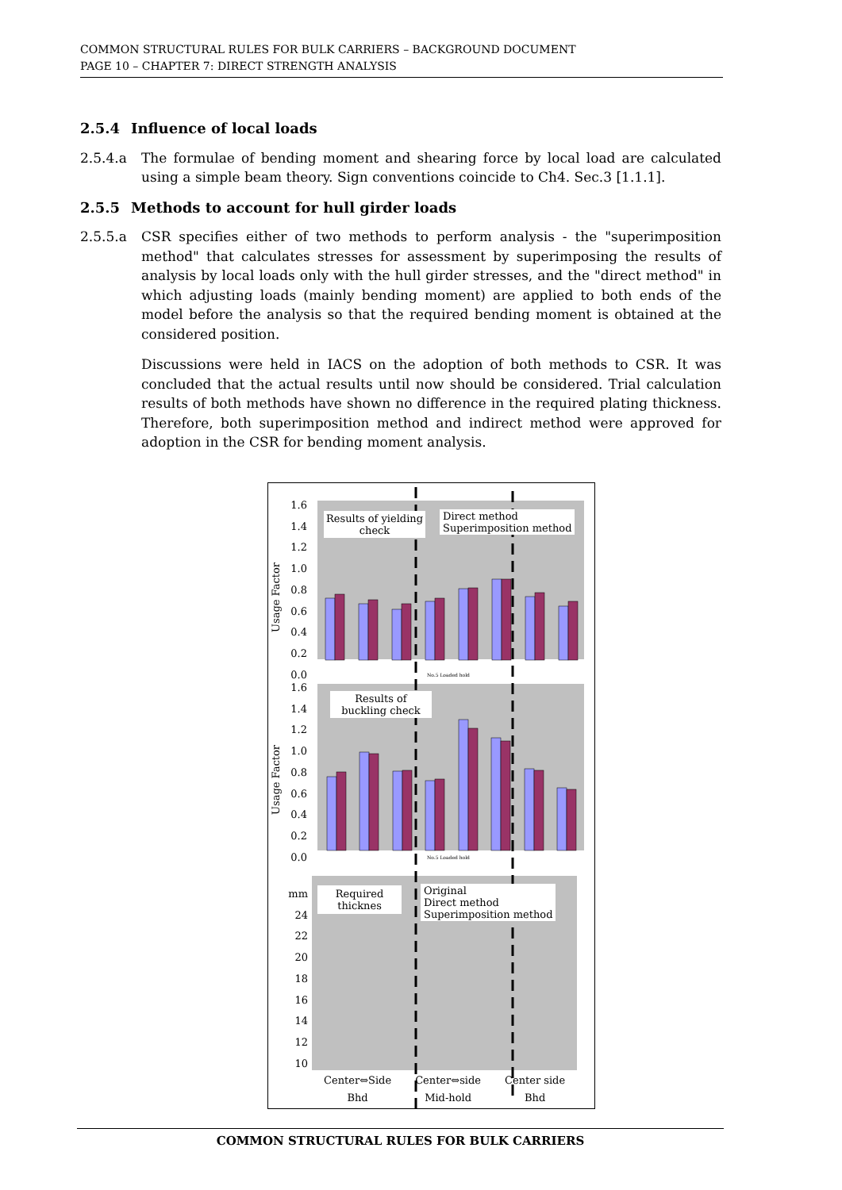COMMON STRUCTURAL RULES FOR BULK CARRIERS – BACKGROUND DOCUMENT
PAGE 10 – CHAPTER 7: DIRECT STRENGTH ANALYSIS
2.5.4 Influence of local loads
2.5.4.a The formulae of bending moment and shearing force by local load are calculated using a simple beam theory. Sign conventions coincide to Ch4. Sec.3 [1.1.1].
2.5.5 Methods to account for hull girder loads
2.5.5.a CSR specifies either of two methods to perform analysis - the "superimposition method" that calculates stresses for assessment by superimposing the results of analysis by local loads only with the hull girder stresses, and the "direct method" in which adjusting loads (mainly bending moment) are applied to both ends of the model before the analysis so that the required bending moment is obtained at the considered position.
Discussions were held in IACS on the adoption of both methods to CSR. It was concluded that the actual results until now should be considered. Trial calculation results of both methods have shown no difference in the required plating thickness. Therefore, both superimposition method and indirect method were approved for adoption in the CSR for bending moment analysis.
Results of yielding check
Direct method
Superimposition method
Usage Factor
1.6 1.4 1.2 1.0 0.8 0.6 0.4 0.2 0.0
No.5 Loaded hold
Results of buckling check
Usage Factor
1.6 1.4 1.2 1.0 0.8 0.6 0.4 0.2 0.0
No.5 Loaded hold
mm 24 22 20 18 16 14 12 10
Required thicknes
Original
Direct method
Superimposition method
Center⇔Side
Bhd
Center⇔side
Mid-hold
Center side
Bhd
COMMON STRUCTURAL RULES FOR BULK CARRIERS